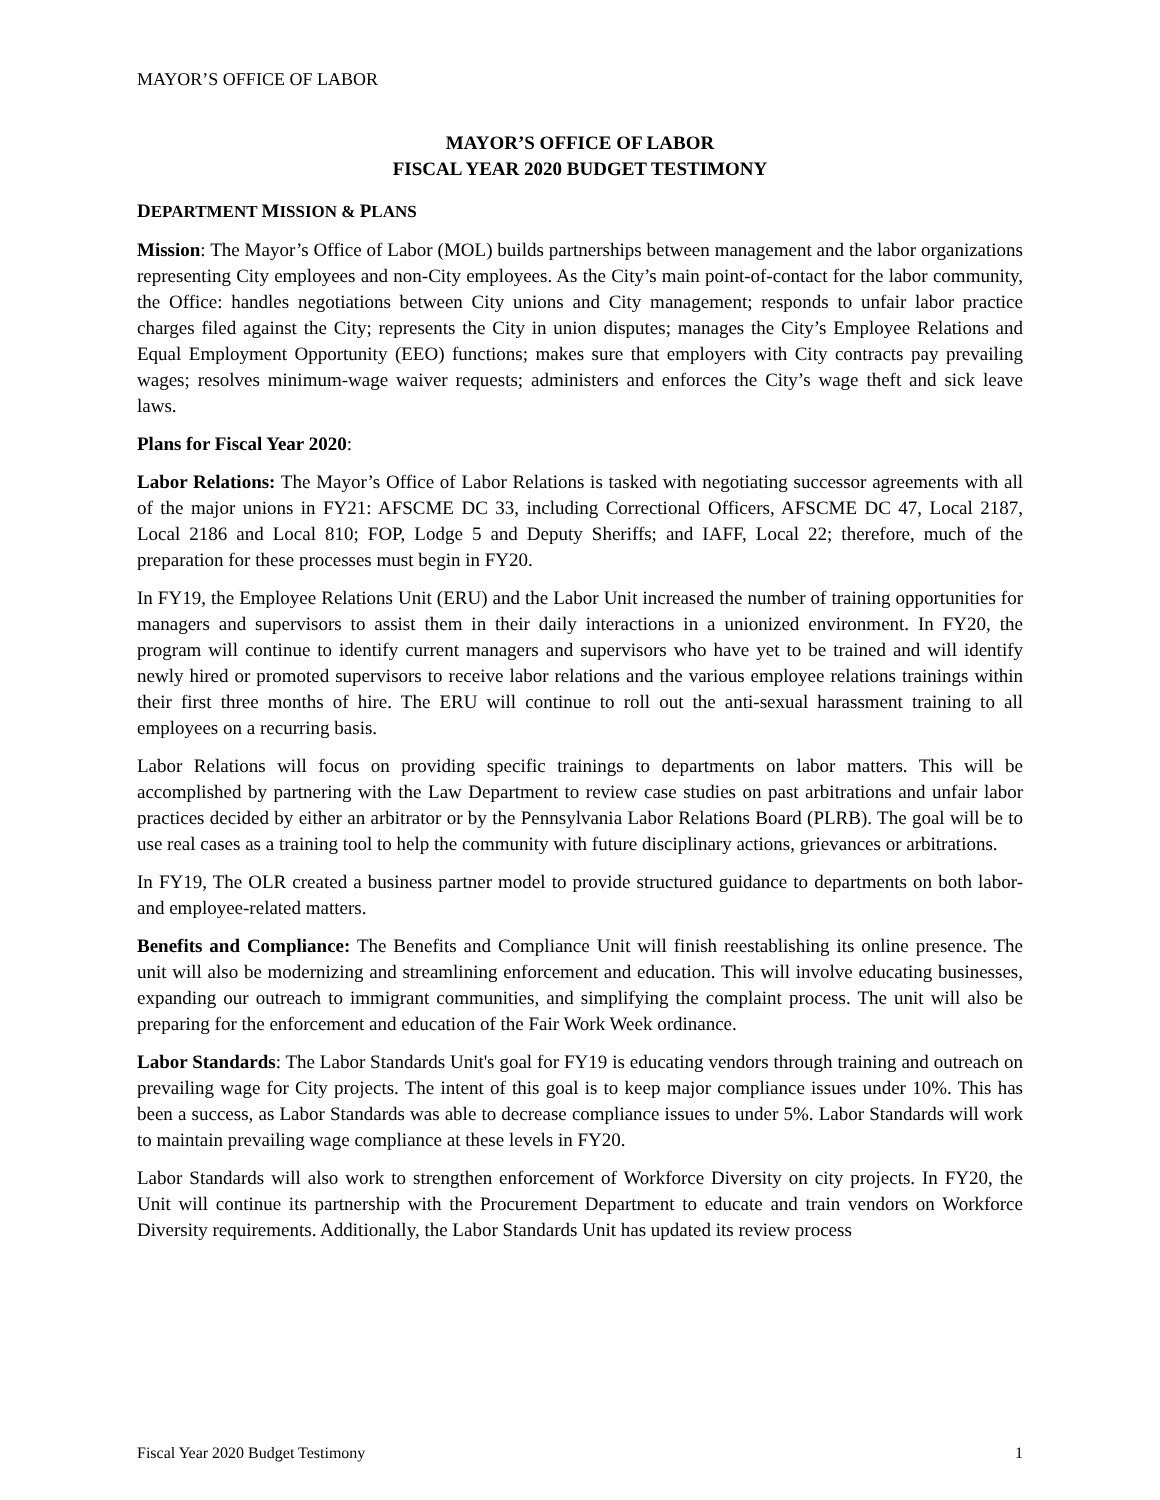MAYOR’S OFFICE OF LABOR
MAYOR’S OFFICE OF LABOR
FISCAL YEAR 2020 BUDGET TESTIMONY
DEPARTMENT MISSION & PLANS
Mission: The Mayor’s Office of Labor (MOL) builds partnerships between management and the labor organizations representing City employees and non-City employees. As the City’s main point-of-contact for the labor community, the Office: handles negotiations between City unions and City management; responds to unfair labor practice charges filed against the City; represents the City in union disputes; manages the City’s Employee Relations and Equal Employment Opportunity (EEO) functions; makes sure that employers with City contracts pay prevailing wages; resolves minimum-wage waiver requests; administers and enforces the City’s wage theft and sick leave laws.
Plans for Fiscal Year 2020:
Labor Relations: The Mayor’s Office of Labor Relations is tasked with negotiating successor agreements with all of the major unions in FY21: AFSCME DC 33, including Correctional Officers, AFSCME DC 47, Local 2187, Local 2186 and Local 810; FOP, Lodge 5 and Deputy Sheriffs; and IAFF, Local 22; therefore, much of the preparation for these processes must begin in FY20.
In FY19, the Employee Relations Unit (ERU) and the Labor Unit increased the number of training opportunities for managers and supervisors to assist them in their daily interactions in a unionized environment. In FY20, the program will continue to identify current managers and supervisors who have yet to be trained and will identify newly hired or promoted supervisors to receive labor relations and the various employee relations trainings within their first three months of hire. The ERU will continue to roll out the anti-sexual harassment training to all employees on a recurring basis.
Labor Relations will focus on providing specific trainings to departments on labor matters. This will be accomplished by partnering with the Law Department to review case studies on past arbitrations and unfair labor practices decided by either an arbitrator or by the Pennsylvania Labor Relations Board (PLRB). The goal will be to use real cases as a training tool to help the community with future disciplinary actions, grievances or arbitrations.
In FY19, The OLR created a business partner model to provide structured guidance to departments on both labor- and employee-related matters.
Benefits and Compliance: The Benefits and Compliance Unit will finish reestablishing its online presence. The unit will also be modernizing and streamlining enforcement and education. This will involve educating businesses, expanding our outreach to immigrant communities, and simplifying the complaint process. The unit will also be preparing for the enforcement and education of the Fair Work Week ordinance.
Labor Standards: The Labor Standards Unit's goal for FY19 is educating vendors through training and outreach on prevailing wage for City projects. The intent of this goal is to keep major compliance issues under 10%. This has been a success, as Labor Standards was able to decrease compliance issues to under 5%. Labor Standards will work to maintain prevailing wage compliance at these levels in FY20.
Labor Standards will also work to strengthen enforcement of Workforce Diversity on city projects. In FY20, the Unit will continue its partnership with the Procurement Department to educate and train vendors on Workforce Diversity requirements. Additionally, the Labor Standards Unit has updated its review process
Fiscal Year 2020 Budget Testimony 1